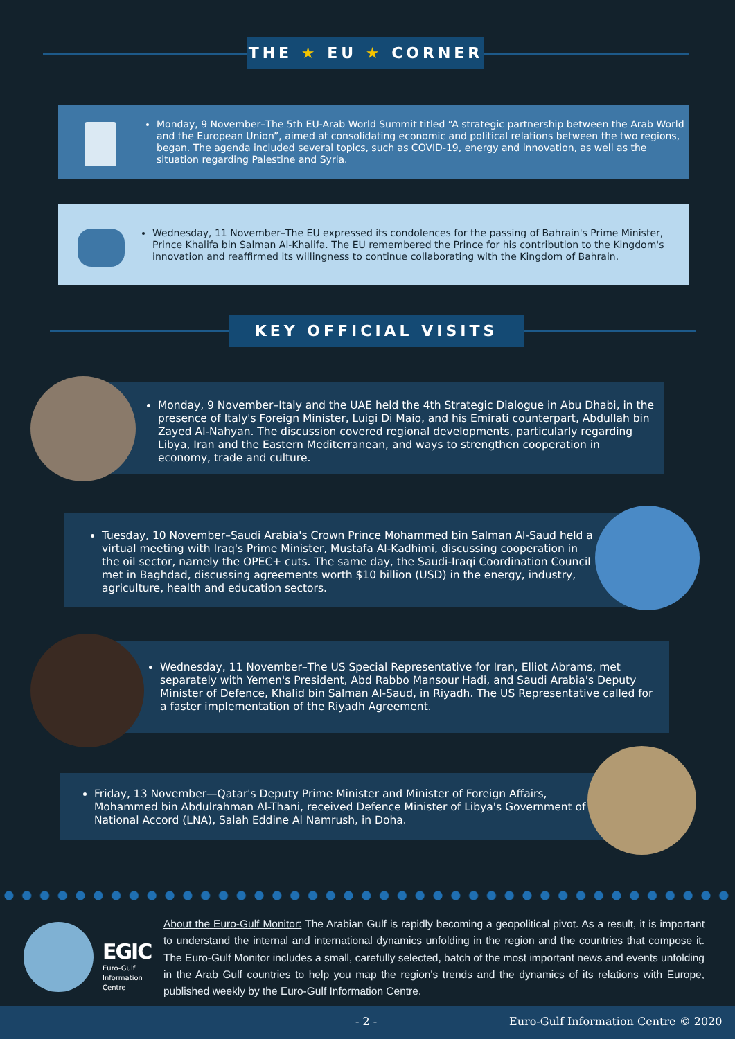THE ★ EU ★ CORNER
Monday, 9 November–The 5th EU-Arab World Summit titled “A strategic partnership between the Arab World and the European Union”, aimed at consolidating economic and political relations between the two regions, began. The agenda included several topics, such as COVID-19, energy and innovation, as well as the situation regarding Palestine and Syria.
Wednesday, 11 November–The EU expressed its condolences for the passing of Bahrain's Prime Minister, Prince Khalifa bin Salman Al-Khalifa. The EU remembered the Prince for his contribution to the Kingdom's innovation and reaffirmed its willingness to continue collaborating with the Kingdom of Bahrain.
KEY OFFICIAL VISITS
Monday, 9 November–Italy and the UAE held the 4th Strategic Dialogue in Abu Dhabi, in the presence of Italy's Foreign Minister, Luigi Di Maio, and his Emirati counterpart, Abdullah bin Zayed Al-Nahyan. The discussion covered regional developments, particularly regarding Libya, Iran and the Eastern Mediterranean, and ways to strengthen cooperation in economy, trade and culture.
Tuesday, 10 November–Saudi Arabia's Crown Prince Mohammed bin Salman Al-Saud held a virtual meeting with Iraq's Prime Minister, Mustafa Al-Kadhimi, discussing cooperation in the oil sector, namely the OPEC+ cuts. The same day, the Saudi-Iraqi Coordination Council met in Baghdad, discussing agreements worth $10 billion (USD) in the energy, industry, agriculture, health and education sectors.
Wednesday, 11 November–The US Special Representative for Iran, Elliot Abrams, met separately with Yemen's President, Abd Rabbo Mansour Hadi, and Saudi Arabia's Deputy Minister of Defence, Khalid bin Salman Al-Saud, in Riyadh. The US Representative called for a faster implementation of the Riyadh Agreement.
Friday, 13 November—Qatar's Deputy Prime Minister and Minister of Foreign Affairs, Mohammed bin Abdulrahman Al-Thani, received Defence Minister of Libya's Government of National Accord (LNA), Salah Eddine Al Namrush, in Doha.
EGIC
Euro-Gulf
Information
Centre
About the Euro-Gulf Monitor: The Arabian Gulf is rapidly becoming a geopolitical pivot. As a result, it is important to understand the internal and international dynamics unfolding in the region and the countries that compose it. The Euro-Gulf Monitor includes a small, carefully selected, batch of the most important news and events unfolding in the Arab Gulf countries to help you map the region's trends and the dynamics of its relations with Europe, published weekly by the Euro-Gulf Information Centre.
- 2 - Euro-Gulf Information Centre © 2020